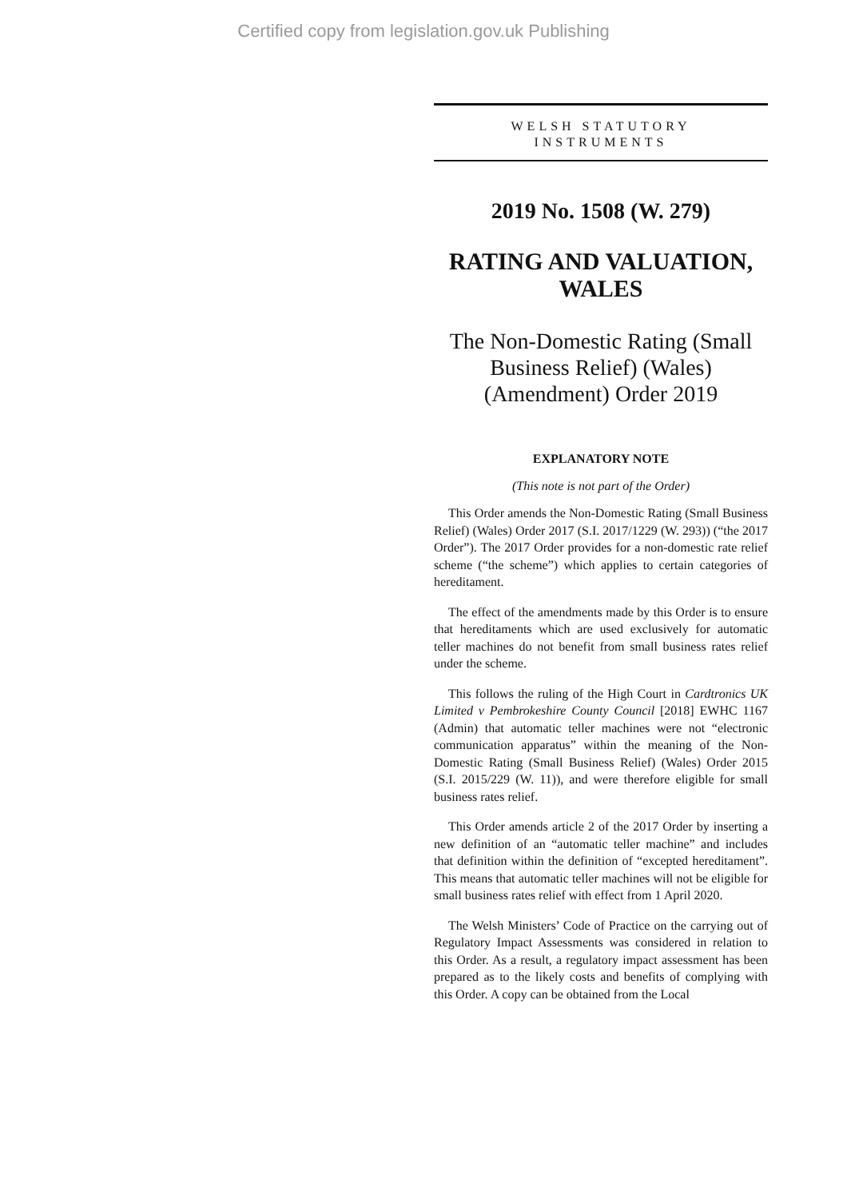Certified copy from legislation.gov.uk Publishing
WELSH STATUTORY
INSTRUMENTS
2019 No. 1508 (W. 279)
RATING AND VALUATION, WALES
The Non-Domestic Rating (Small Business Relief) (Wales) (Amendment) Order 2019
EXPLANATORY NOTE
(This note is not part of the Order)
This Order amends the Non-Domestic Rating (Small Business Relief) (Wales) Order 2017 (S.I. 2017/1229 (W. 293)) (“the 2017 Order”). The 2017 Order provides for a non-domestic rate relief scheme (“the scheme”) which applies to certain categories of hereditament.
The effect of the amendments made by this Order is to ensure that hereditaments which are used exclusively for automatic teller machines do not benefit from small business rates relief under the scheme.
This follows the ruling of the High Court in Cardtronics UK Limited v Pembrokeshire County Council [2018] EWHC 1167 (Admin) that automatic teller machines were not “electronic communication apparatus” within the meaning of the Non-Domestic Rating (Small Business Relief) (Wales) Order 2015 (S.I. 2015/229 (W. 11)), and were therefore eligible for small business rates relief.
This Order amends article 2 of the 2017 Order by inserting a new definition of an “automatic teller machine” and includes that definition within the definition of “excepted hereditament”. This means that automatic teller machines will not be eligible for small business rates relief with effect from 1 April 2020.
The Welsh Ministers’ Code of Practice on the carrying out of Regulatory Impact Assessments was considered in relation to this Order. As a result, a regulatory impact assessment has been prepared as to the likely costs and benefits of complying with this Order. A copy can be obtained from the Local